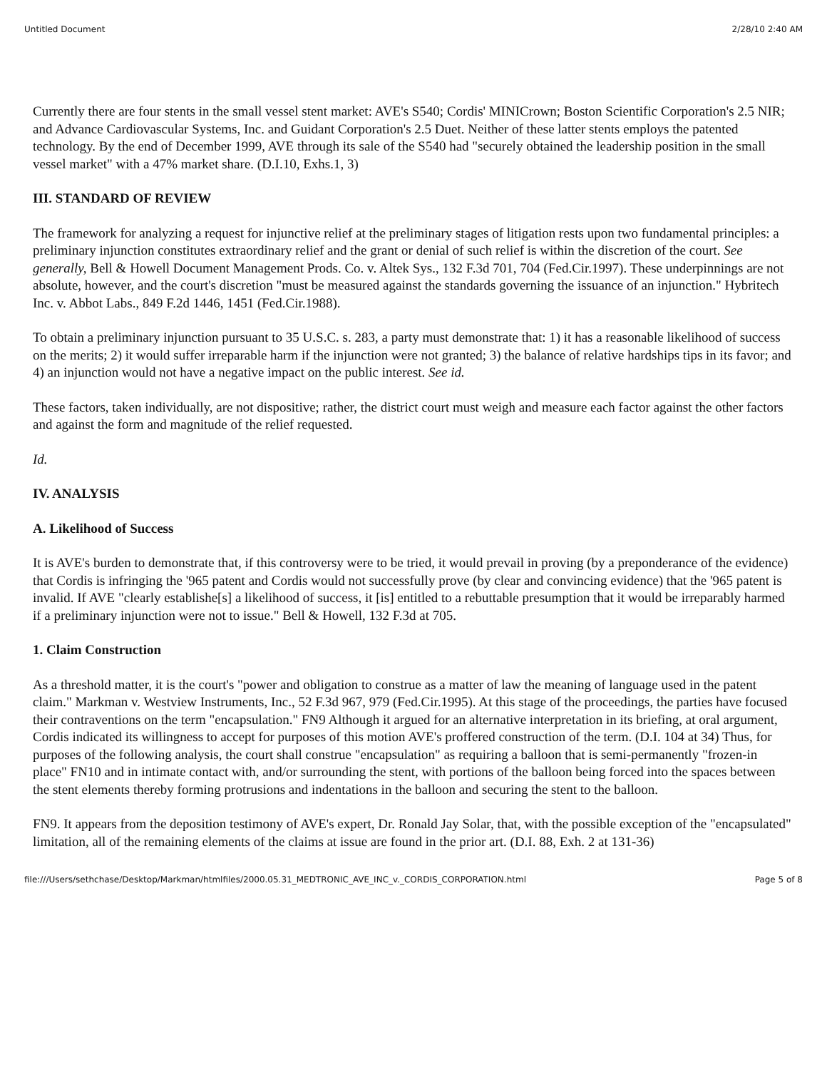Untitled Document 2/28/10 2:40 AM
Currently there are four stents in the small vessel stent market: AVE's S540; Cordis' MINICrown; Boston Scientific Corporation's 2.5 NIR; and Advance Cardiovascular Systems, Inc. and Guidant Corporation's 2.5 Duet. Neither of these latter stents employs the patented technology. By the end of December 1999, AVE through its sale of the S540 had "securely obtained the leadership position in the small vessel market" with a 47% market share. (D.I.10, Exhs.1, 3)
III. STANDARD OF REVIEW
The framework for analyzing a request for injunctive relief at the preliminary stages of litigation rests upon two fundamental principles: a preliminary injunction constitutes extraordinary relief and the grant or denial of such relief is within the discretion of the court. See generally, Bell & Howell Document Management Prods. Co. v. Altek Sys., 132 F.3d 701, 704 (Fed.Cir.1997). These underpinnings are not absolute, however, and the court's discretion "must be measured against the standards governing the issuance of an injunction." Hybritech Inc. v. Abbot Labs., 849 F.2d 1446, 1451 (Fed.Cir.1988).
To obtain a preliminary injunction pursuant to 35 U.S.C. s. 283, a party must demonstrate that: 1) it has a reasonable likelihood of success on the merits; 2) it would suffer irreparable harm if the injunction were not granted; 3) the balance of relative hardships tips in its favor; and 4) an injunction would not have a negative impact on the public interest. See id.
These factors, taken individually, are not dispositive; rather, the district court must weigh and measure each factor against the other factors and against the form and magnitude of the relief requested.
Id.
IV. ANALYSIS
A. Likelihood of Success
It is AVE's burden to demonstrate that, if this controversy were to be tried, it would prevail in proving (by a preponderance of the evidence) that Cordis is infringing the '965 patent and Cordis would not successfully prove (by clear and convincing evidence) that the '965 patent is invalid. If AVE "clearly establishe[s] a likelihood of success, it [is] entitled to a rebuttable presumption that it would be irreparably harmed if a preliminary injunction were not to issue." Bell & Howell, 132 F.3d at 705.
1. Claim Construction
As a threshold matter, it is the court's "power and obligation to construe as a matter of law the meaning of language used in the patent claim." Markman v. Westview Instruments, Inc., 52 F.3d 967, 979 (Fed.Cir.1995). At this stage of the proceedings, the parties have focused their contraventions on the term "encapsulation." FN9 Although it argued for an alternative interpretation in its briefing, at oral argument, Cordis indicated its willingness to accept for purposes of this motion AVE's proffered construction of the term. (D.I. 104 at 34) Thus, for purposes of the following analysis, the court shall construe "encapsulation" as requiring a balloon that is semi-permanently "frozen-in place" FN10 and in intimate contact with, and/or surrounding the stent, with portions of the balloon being forced into the spaces between the stent elements thereby forming protrusions and indentations in the balloon and securing the stent to the balloon.
FN9. It appears from the deposition testimony of AVE's expert, Dr. Ronald Jay Solar, that, with the possible exception of the "encapsulated" limitation, all of the remaining elements of the claims at issue are found in the prior art. (D.I. 88, Exh. 2 at 131-36)
file:///Users/sethchase/Desktop/Markman/htmlfiles/2000.05.31_MEDTRONIC_AVE_INC_v._CORDIS_CORPORATION.html Page 5 of 8